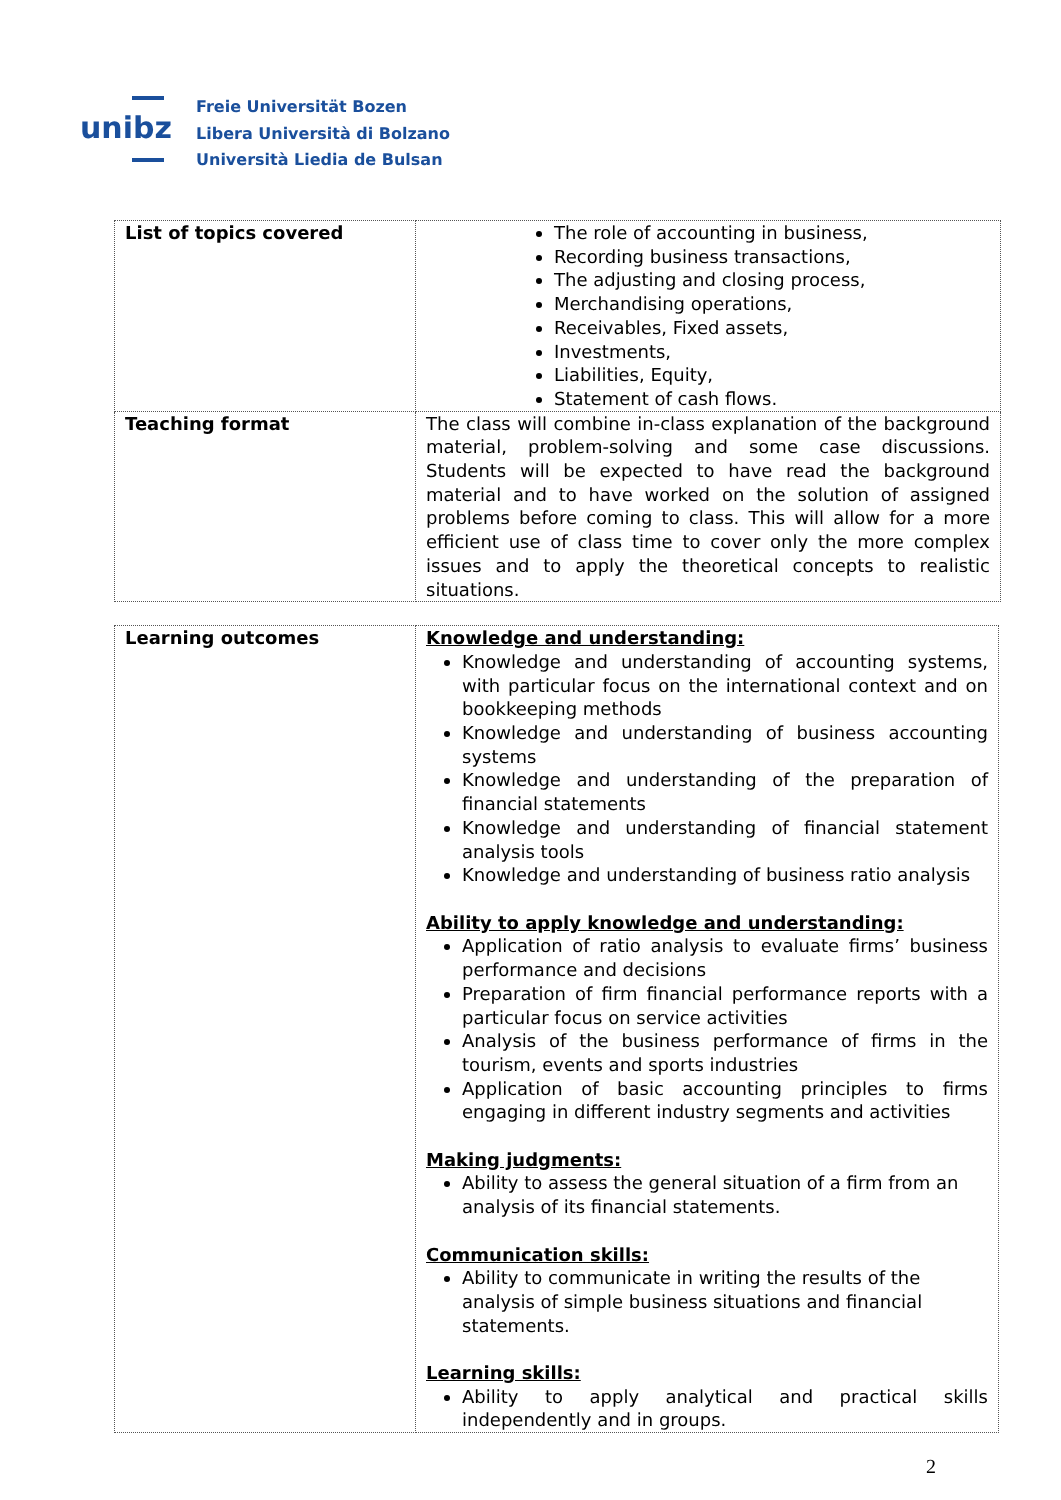unibz
Freie Universität Bozen
Libera Università di Bolzano
Università Liedia de Bulsan
| List of topics covered | The role of accounting in business, Recording business transactions, The adjusting and closing process, Merchandising operations, Receivables, Fixed assets, Investments, Liabilities, Equity, Statement of cash flows. |
| Teaching format | The class will combine in-class explanation of the background material, problem-solving and some case discussions. Students will be expected to have read the background material and to have worked on the solution of assigned problems before coming to class. This will allow for a more efficient use of class time to cover only the more complex issues and to apply the theoretical concepts to realistic situations. |
| Learning outcomes | Knowledge and understanding: Knowledge and understanding of accounting systems, with particular focus on the international context and on bookkeeping methods Knowledge and understanding of business accounting systems Knowledge and understanding of the preparation of financial statements Knowledge and understanding of financial statement analysis tools Knowledge and understanding of business ratio analysis Ability to apply knowledge and understanding: Application of ratio analysis to evaluate firms’ business performance and decisions Preparation of firm financial performance reports with a particular focus on service activities Analysis of the business performance of firms in the tourism, events and sports industries Application of basic accounting principles to firms engaging in different industry segments and activities Making judgments: Ability to assess the general situation of a firm from an analysis of its financial statements. Communication skills: Ability to communicate in writing the results of the analysis of simple business situations and financial statements. Learning skills: Ability to apply analytical and practical skills independently and in groups. |
2